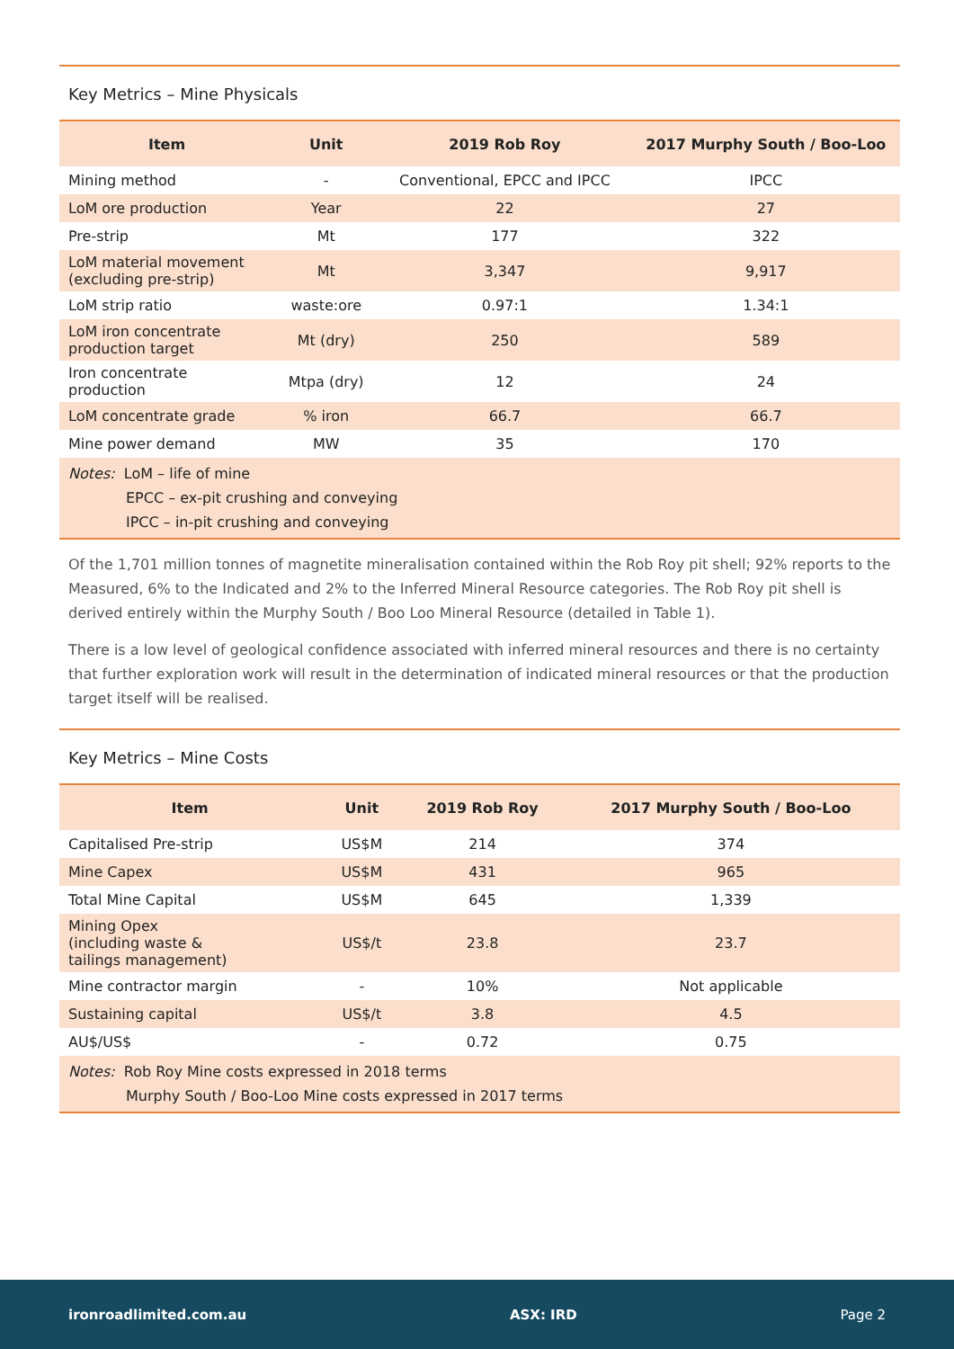Key Metrics – Mine Physicals
| Item | Unit | 2019 Rob Roy | 2017 Murphy South / Boo-Loo |
| --- | --- | --- | --- |
| Mining method | - | Conventional, EPCC and IPCC | IPCC |
| LoM ore production | Year | 22 | 27 |
| Pre-strip | Mt | 177 | 322 |
| LoM material movement (excluding pre-strip) | Mt | 3,347 | 9,917 |
| LoM strip ratio | waste:ore | 0.97:1 | 1.34:1 |
| LoM iron concentrate production target | Mt (dry) | 250 | 589 |
| Iron concentrate production | Mtpa (dry) | 12 | 24 |
| LoM concentrate grade | % iron | 66.7 | 66.7 |
| Mine power demand | MW | 35 | 170 |
| Notes: LoM – life of mine EPCC – ex-pit crushing and conveying IPCC – in-pit crushing and conveying | | | |
Of the 1,701 million tonnes of magnetite mineralisation contained within the Rob Roy pit shell; 92% reports to the Measured, 6% to the Indicated and 2% to the Inferred Mineral Resource categories. The Rob Roy pit shell is derived entirely within the Murphy South / Boo Loo Mineral Resource (detailed in Table 1).
There is a low level of geological confidence associated with inferred mineral resources and there is no certainty that further exploration work will result in the determination of indicated mineral resources or that the production target itself will be realised.
Key Metrics – Mine Costs
| Item | Unit | 2019 Rob Roy | 2017 Murphy South / Boo-Loo |
| --- | --- | --- | --- |
| Capitalised Pre-strip | US$M | 214 | 374 |
| Mine Capex | US$M | 431 | 965 |
| Total Mine Capital | US$M | 645 | 1,339 |
| Mining Opex (including waste & tailings management) | US$/t | 23.8 | 23.7 |
| Mine contractor margin | - | 10% | Not applicable |
| Sustaining capital | US$/t | 3.8 | 4.5 |
| AU$/US$ | - | 0.72 | 0.75 |
| Notes: Rob Roy Mine costs expressed in 2018 terms Murphy South / Boo-Loo Mine costs expressed in 2017 terms | | | |
ironroadlimited.com.au ASX: IRD Page 2